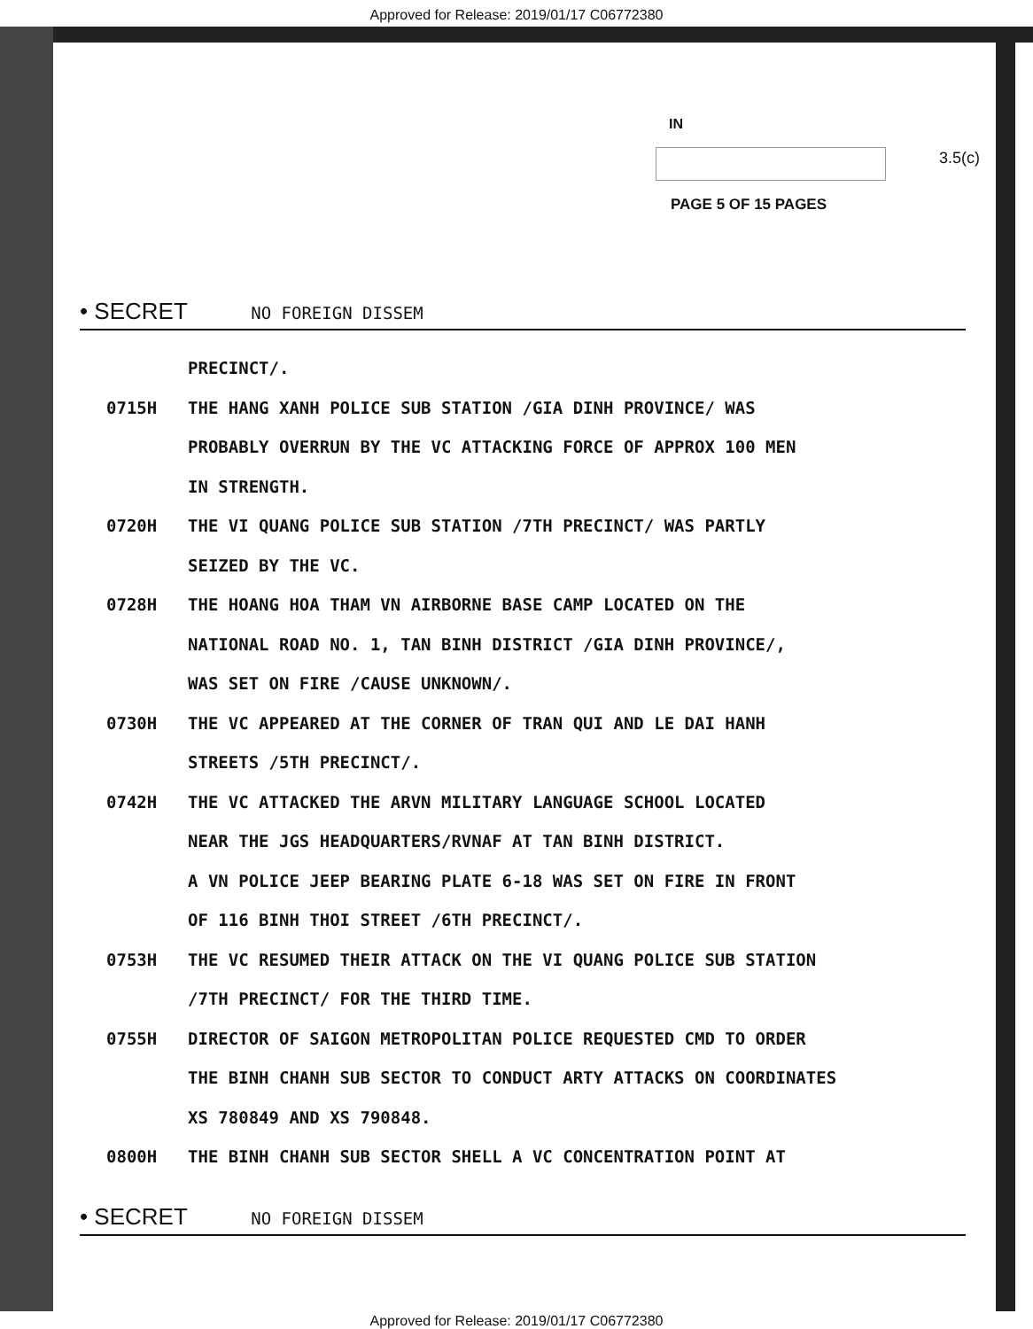Approved for Release: 2019/01/17 C06772380
IN
3.5(c)
PAGE 5 OF 15 PAGES
• SECRET NO FOREIGN DISSEM
PRECINCT/.
0715H THE HANG XANH POLICE SUB STATION /GIA DINH PROVINCE/ WAS
PROBABLY OVERRUN BY THE VC ATTACKING FORCE OF APPROX 100 MEN
IN STRENGTH.
0720H THE VI QUANG POLICE SUB STATION /7TH PRECINCT/ WAS PARTLY
SEIZED BY THE VC.
0728H THE HOANG HOA THAM VN AIRBORNE BASE CAMP LOCATED ON THE
NATIONAL ROAD NO. 1, TAN BINH DISTRICT /GIA DINH PROVINCE/,
WAS SET ON FIRE /CAUSE UNKNOWN/.
0730H THE VC APPEARED AT THE CORNER OF TRAN QUI AND LE DAI HANH
STREETS /5TH PRECINCT/.
0742H THE VC ATTACKED THE ARVN MILITARY LANGUAGE SCHOOL LOCATED
NEAR THE JGS HEADQUARTERS/RVNAF AT TAN BINH DISTRICT.
A VN POLICE JEEP BEARING PLATE 6-18 WAS SET ON FIRE IN FRONT
OF 116 BINH THOI STREET /6TH PRECINCT/.
0753H THE VC RESUMED THEIR ATTACK ON THE VI QUANG POLICE SUB STATION
/7TH PRECINCT/ FOR THE THIRD TIME.
0755H DIRECTOR OF SAIGON METROPOLITAN POLICE REQUESTED CMD TO ORDER
THE BINH CHANH SUB SECTOR TO CONDUCT ARTY ATTACKS ON COORDINATES
XS 780849 AND XS 790848.
0800H THE BINH CHANH SUB SECTOR SHELL A VC CONCENTRATION POINT AT
• SECRET NO FOREIGN DISSEM
Approved for Release: 2019/01/17 C06772380